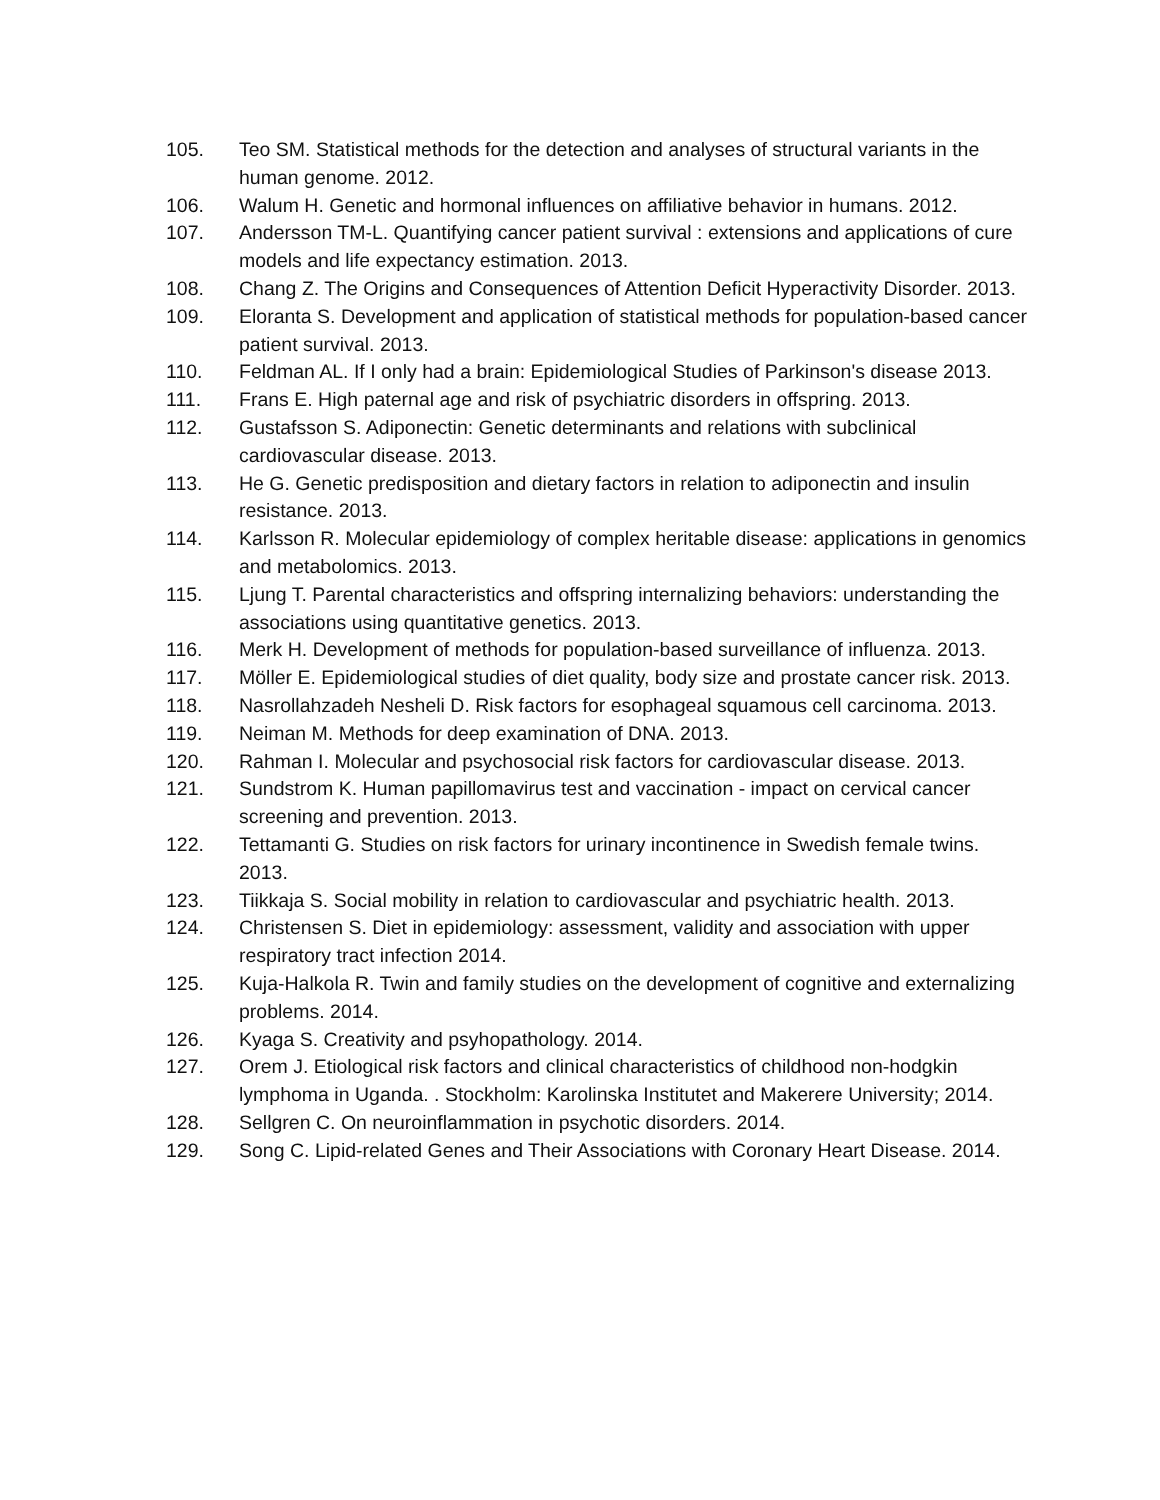105. Teo SM. Statistical methods for the detection and analyses of structural variants in the human genome. 2012.
106. Walum H. Genetic and hormonal influences on affiliative behavior in humans. 2012.
107. Andersson TM-L. Quantifying cancer patient survival : extensions and applications of cure models and life expectancy estimation. 2013.
108. Chang Z. The Origins and Consequences of Attention Deficit Hyperactivity Disorder. 2013.
109. Eloranta S. Development and application of statistical methods for population-based cancer patient survival. 2013.
110. Feldman AL. If I only had a brain: Epidemiological Studies of Parkinson's disease 2013.
111. Frans E. High paternal age and risk of psychiatric disorders in offspring. 2013.
112. Gustafsson S. Adiponectin: Genetic determinants and relations with subclinical cardiovascular disease. 2013.
113. He G. Genetic predisposition and dietary factors in relation to adiponectin and insulin resistance. 2013.
114. Karlsson R. Molecular epidemiology of complex heritable disease: applications in genomics and metabolomics. 2013.
115. Ljung T. Parental characteristics and offspring internalizing behaviors: understanding the associations using quantitative genetics. 2013.
116. Merk H. Development of methods for population-based surveillance of influenza. 2013.
117. Möller E. Epidemiological studies of diet quality, body size and prostate cancer risk. 2013.
118. Nasrollahzadeh Nesheli D. Risk factors for esophageal squamous cell carcinoma. 2013.
119. Neiman M. Methods for deep examination of DNA. 2013.
120. Rahman I. Molecular and psychosocial risk factors for cardiovascular disease. 2013.
121. Sundstrom K. Human papillomavirus test and vaccination - impact on cervical cancer screening and prevention. 2013.
122. Tettamanti G. Studies on risk factors for urinary incontinence in Swedish female twins. 2013.
123. Tiikkaja S. Social mobility in relation to cardiovascular and psychiatric health. 2013.
124. Christensen S. Diet in epidemiology: assessment, validity and association with upper respiratory tract infection 2014.
125. Kuja-Halkola R. Twin and family studies on the development of cognitive and externalizing problems. 2014.
126. Kyaga S. Creativity and psyhopathology. 2014.
127. Orem J. Etiological risk factors and clinical characteristics of childhood non-hodgkin lymphoma in Uganda. . Stockholm: Karolinska Institutet and Makerere University; 2014.
128. Sellgren C. On neuroinflammation in psychotic disorders. 2014.
129. Song C. Lipid-related Genes and Their Associations with Coronary Heart Disease. 2014.